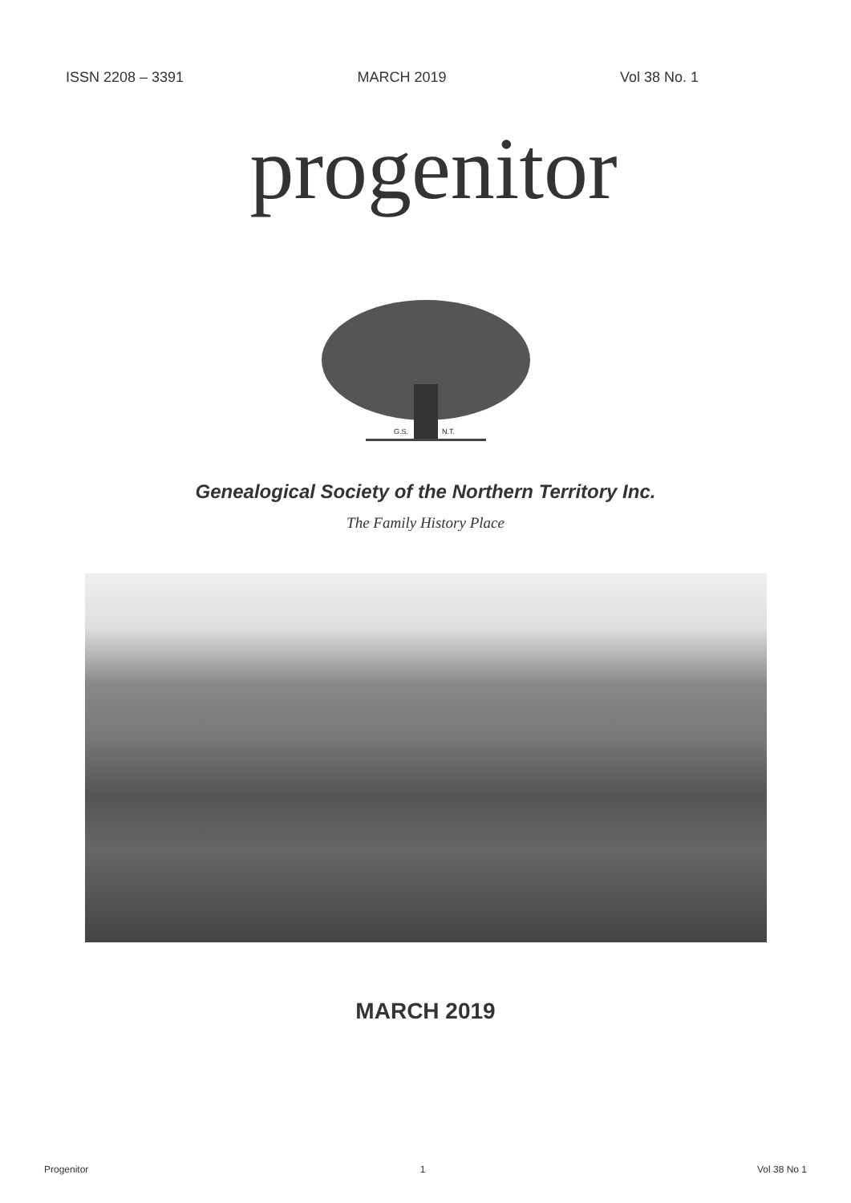ISSN 2208 – 3391 MARCH 2019 Vol 38 No. 1
progenitor
G.S.
N.T.
Genealogical Society of the Northern Territory Inc.
The Family History Place
MARCH 2019
Progenitor 1 Vol 38 No 1